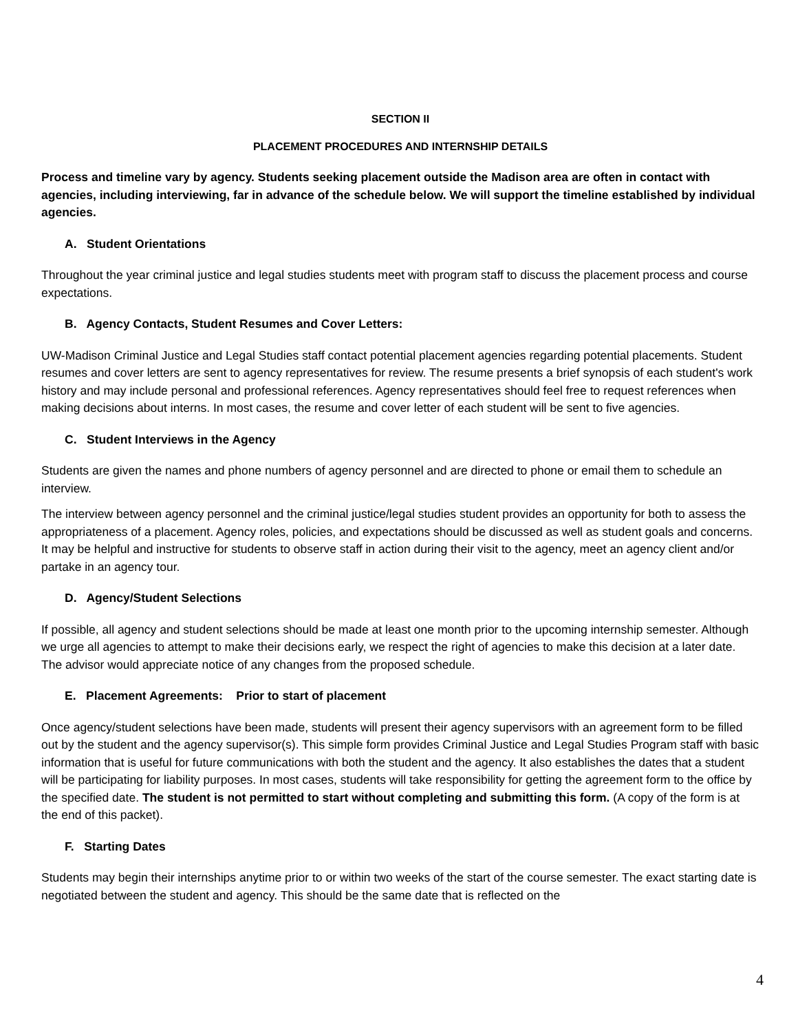SECTION II
PLACEMENT PROCEDURES AND INTERNSHIP DETAILS
Process and timeline vary by agency. Students seeking placement outside the Madison area are often in contact with agencies, including interviewing, far in advance of the schedule below. We will support the timeline established by individual agencies.
A. Student Orientations
Throughout the year criminal justice and legal studies students meet with program staff to discuss the placement process and course expectations.
B. Agency Contacts, Student Resumes and Cover Letters:
UW-Madison Criminal Justice and Legal Studies staff contact potential placement agencies regarding potential placements. Student resumes and cover letters are sent to agency representatives for review. The resume presents a brief synopsis of each student's work history and may include personal and professional references. Agency representatives should feel free to request references when making decisions about interns. In most cases, the resume and cover letter of each student will be sent to five agencies.
C. Student Interviews in the Agency
Students are given the names and phone numbers of agency personnel and are directed to phone or email them to schedule an interview.
The interview between agency personnel and the criminal justice/legal studies student provides an opportunity for both to assess the appropriateness of a placement. Agency roles, policies, and expectations should be discussed as well as student goals and concerns. It may be helpful and instructive for students to observe staff in action during their visit to the agency, meet an agency client and/or partake in an agency tour.
D. Agency/Student Selections
If possible, all agency and student selections should be made at least one month prior to the upcoming internship semester. Although we urge all agencies to attempt to make their decisions early, we respect the right of agencies to make this decision at a later date. The advisor would appreciate notice of any changes from the proposed schedule.
E. Placement Agreements: Prior to start of placement
Once agency/student selections have been made, students will present their agency supervisors with an agreement form to be filled out by the student and the agency supervisor(s). This simple form provides Criminal Justice and Legal Studies Program staff with basic information that is useful for future communications with both the student and the agency. It also establishes the dates that a student will be participating for liability purposes. In most cases, students will take responsibility for getting the agreement form to the office by the specified date. The student is not permitted to start without completing and submitting this form. (A copy of the form is at the end of this packet).
F. Starting Dates
Students may begin their internships anytime prior to or within two weeks of the start of the course semester. The exact starting date is negotiated between the student and agency. This should be the same date that is reflected on the
4